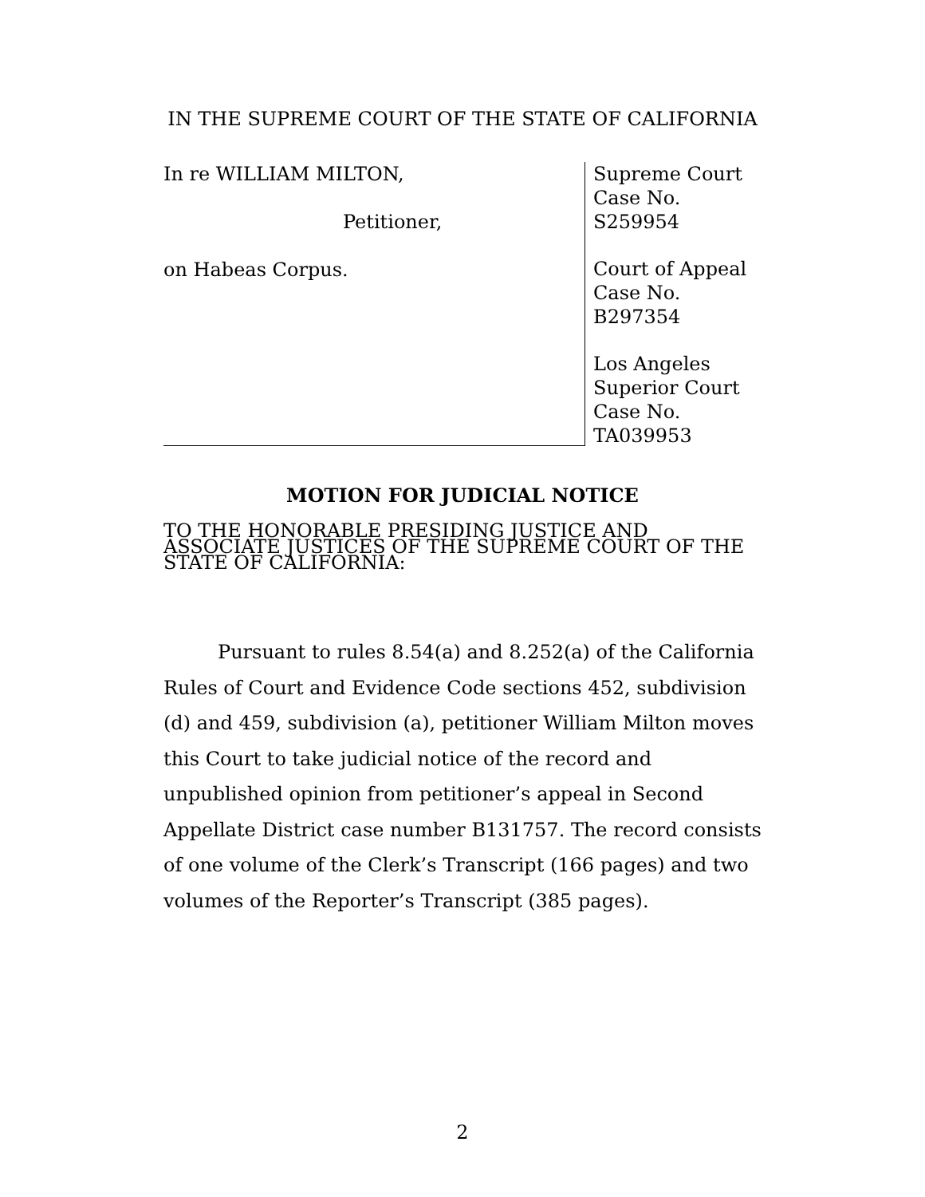IN THE SUPREME COURT OF THE STATE OF CALIFORNIA
In re WILLIAM MILTON,
Petitioner,
on Habeas Corpus.
Supreme Court
Case No.
S259954
Court of Appeal
Case No.
B297354
Los Angeles
Superior Court
Case No.
TA039953
MOTION FOR JUDICIAL NOTICE
TO THE HONORABLE PRESIDING JUSTICE AND ASSOCIATE JUSTICES OF THE SUPREME COURT OF THE STATE OF CALIFORNIA:
Pursuant to rules 8.54(a) and 8.252(a) of the California Rules of Court and Evidence Code sections 452, subdivision (d) and 459, subdivision (a), petitioner William Milton moves this Court to take judicial notice of the record and unpublished opinion from petitioner’s appeal in Second Appellate District case number B131757. The record consists of one volume of the Clerk’s Transcript (166 pages) and two volumes of the Reporter’s Transcript (385 pages).
2